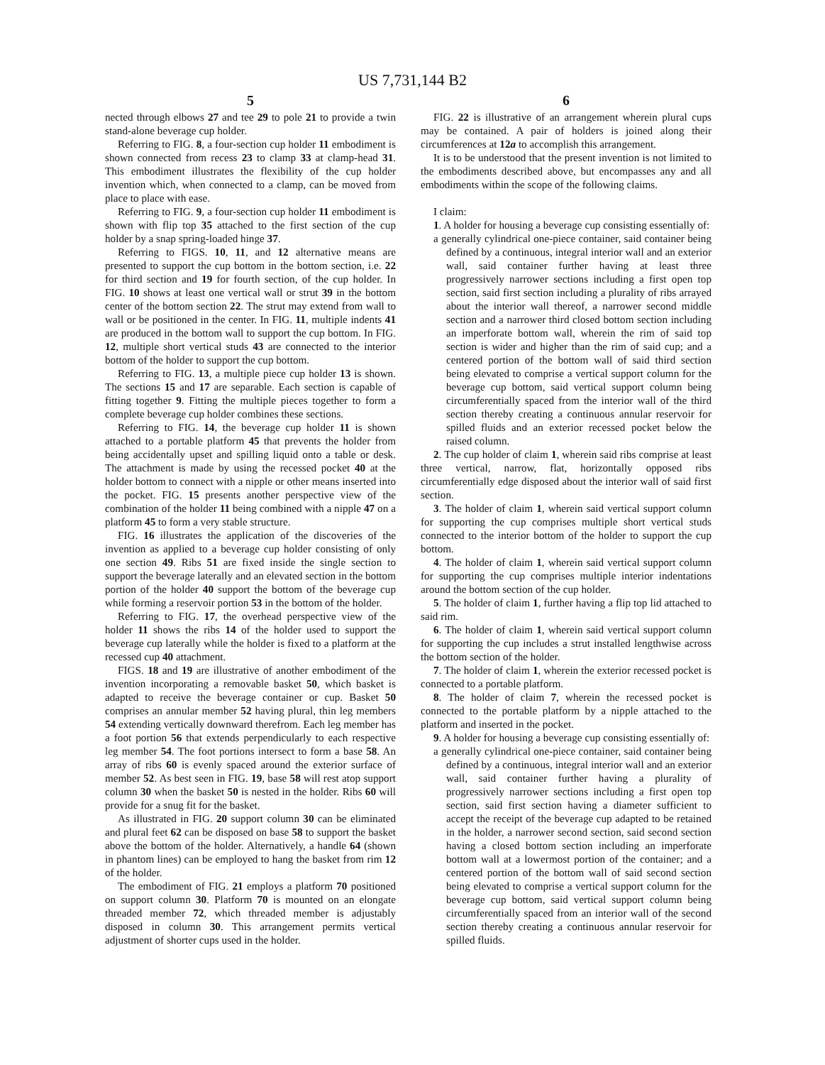US 7,731,144 B2
5
nected through elbows 27 and tee 29 to pole 21 to provide a twin stand-alone beverage cup holder.
Referring to FIG. 8, a four-section cup holder 11 embodiment is shown connected from recess 23 to clamp 33 at clamp-head 31. This embodiment illustrates the flexibility of the cup holder invention which, when connected to a clamp, can be moved from place to place with ease.
Referring to FIG. 9, a four-section cup holder 11 embodiment is shown with flip top 35 attached to the first section of the cup holder by a snap spring-loaded hinge 37.
Referring to FIGS. 10, 11, and 12 alternative means are presented to support the cup bottom in the bottom section, i.e. 22 for third section and 19 for fourth section, of the cup holder. In FIG. 10 shows at least one vertical wall or strut 39 in the bottom center of the bottom section 22. The strut may extend from wall to wall or be positioned in the center. In FIG. 11, multiple indents 41 are produced in the bottom wall to support the cup bottom. In FIG. 12, multiple short vertical studs 43 are connected to the interior bottom of the holder to support the cup bottom.
Referring to FIG. 13, a multiple piece cup holder 13 is shown. The sections 15 and 17 are separable. Each section is capable of fitting together 9. Fitting the multiple pieces together to form a complete beverage cup holder combines these sections.
Referring to FIG. 14, the beverage cup holder 11 is shown attached to a portable platform 45 that prevents the holder from being accidentally upset and spilling liquid onto a table or desk. The attachment is made by using the recessed pocket 40 at the holder bottom to connect with a nipple or other means inserted into the pocket. FIG. 15 presents another perspective view of the combination of the holder 11 being combined with a nipple 47 on a platform 45 to form a very stable structure.
FIG. 16 illustrates the application of the discoveries of the invention as applied to a beverage cup holder consisting of only one section 49. Ribs 51 are fixed inside the single section to support the beverage laterally and an elevated section in the bottom portion of the holder 40 support the bottom of the beverage cup while forming a reservoir portion 53 in the bottom of the holder.
Referring to FIG. 17, the overhead perspective view of the holder 11 shows the ribs 14 of the holder used to support the beverage cup laterally while the holder is fixed to a platform at the recessed cup 40 attachment.
FIGS. 18 and 19 are illustrative of another embodiment of the invention incorporating a removable basket 50, which basket is adapted to receive the beverage container or cup. Basket 50 comprises an annular member 52 having plural, thin leg members 54 extending vertically downward therefrom. Each leg member has a foot portion 56 that extends perpendicularly to each respective leg member 54. The foot portions intersect to form a base 58. An array of ribs 60 is evenly spaced around the exterior surface of member 52. As best seen in FIG. 19, base 58 will rest atop support column 30 when the basket 50 is nested in the holder. Ribs 60 will provide for a snug fit for the basket.
As illustrated in FIG. 20 support column 30 can be eliminated and plural feet 62 can be disposed on base 58 to support the basket above the bottom of the holder. Alternatively, a handle 64 (shown in phantom lines) can be employed to hang the basket from rim 12 of the holder.
The embodiment of FIG. 21 employs a platform 70 positioned on support column 30. Platform 70 is mounted on an elongate threaded member 72, which threaded member is adjustably disposed in column 30. This arrangement permits vertical adjustment of shorter cups used in the holder.
6
FIG. 22 is illustrative of an arrangement wherein plural cups may be contained. A pair of holders is joined along their circumferences at 12a to accomplish this arrangement.
It is to be understood that the present invention is not limited to the embodiments described above, but encompasses any and all embodiments within the scope of the following claims.
I claim:
1. A holder for housing a beverage cup consisting essentially of:
a generally cylindrical one-piece container, said container being defined by a continuous, integral interior wall and an exterior wall, said container further having at least three progressively narrower sections including a first open top section, said first section including a plurality of ribs arrayed about the interior wall thereof, a narrower second middle section and a narrower third closed bottom section including an imperforate bottom wall, wherein the rim of said top section is wider and higher than the rim of said cup; and a centered portion of the bottom wall of said third section being elevated to comprise a vertical support column for the beverage cup bottom, said vertical support column being circumferentially spaced from the interior wall of the third section thereby creating a continuous annular reservoir for spilled fluids and an exterior recessed pocket below the raised column.
2. The cup holder of claim 1, wherein said ribs comprise at least three vertical, narrow, flat, horizontally opposed ribs circumferentially edge disposed about the interior wall of said first section.
3. The holder of claim 1, wherein said vertical support column for supporting the cup comprises multiple short vertical studs connected to the interior bottom of the holder to support the cup bottom.
4. The holder of claim 1, wherein said vertical support column for supporting the cup comprises multiple interior indentations around the bottom section of the cup holder.
5. The holder of claim 1, further having a flip top lid attached to said rim.
6. The holder of claim 1, wherein said vertical support column for supporting the cup includes a strut installed lengthwise across the bottom section of the holder.
7. The holder of claim 1, wherein the exterior recessed pocket is connected to a portable platform.
8. The holder of claim 7, wherein the recessed pocket is connected to the portable platform by a nipple attached to the platform and inserted in the pocket.
9. A holder for housing a beverage cup consisting essentially of:
a generally cylindrical one-piece container, said container being defined by a continuous, integral interior wall and an exterior wall, said container further having a plurality of progressively narrower sections including a first open top section, said first section having a diameter sufficient to accept the receipt of the beverage cup adapted to be retained in the holder, a narrower second section, said second section having a closed bottom section including an imperforate bottom wall at a lowermost portion of the container; and a centered portion of the bottom wall of said second section being elevated to comprise a vertical support column for the beverage cup bottom, said vertical support column being circumferentially spaced from an interior wall of the second section thereby creating a continuous annular reservoir for spilled fluids.